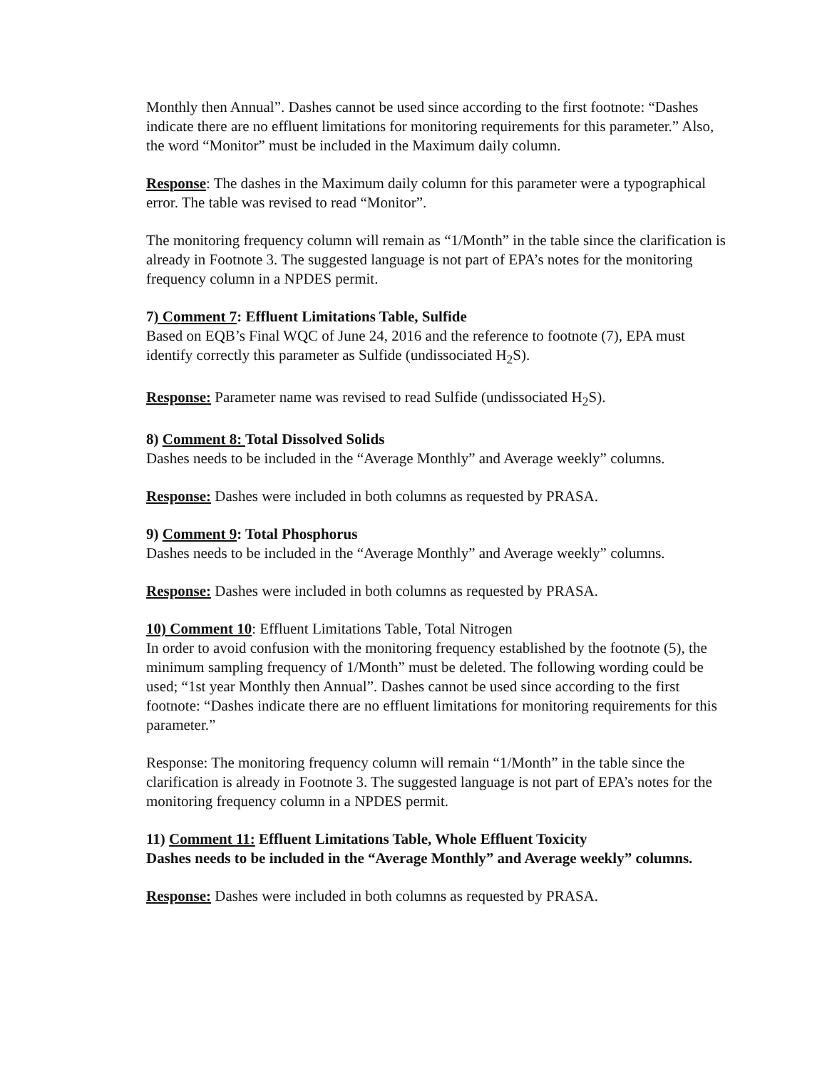Monthly then Annual”. Dashes cannot be used since according to the first footnote: “Dashes indicate there are no effluent limitations for monitoring requirements for this parameter.” Also, the word “Monitor” must be included in the Maximum daily column.
Response: The dashes in the Maximum daily column for this parameter were a typographical error. The table was revised to read “Monitor”.
The monitoring frequency column will remain as “1/Month” in the table since the clarification is already in Footnote 3. The suggested language is not part of EPA’s notes for the monitoring frequency column in a NPDES permit.
7) Comment 7: Effluent Limitations Table, Sulfide
Based on EQB’s Final WQC of June 24, 2016 and the reference to footnote (7), EPA must identify correctly this parameter as Sulfide (undissociated H<sub>2</sub>S).
Response: Parameter name was revised to read Sulfide (undissociated H<sub>2</sub>S).
8) Comment 8: Total Dissolved Solids
Dashes needs to be included in the “Average Monthly” and Average weekly” columns.
Response: Dashes were included in both columns as requested by PRASA.
9) Comment 9: Total Phosphorus
Dashes needs to be included in the “Average Monthly” and Average weekly” columns.
Response: Dashes were included in both columns as requested by PRASA.
10) Comment 10: Effluent Limitations Table, Total Nitrogen
In order to avoid confusion with the monitoring frequency established by the footnote (5), the minimum sampling frequency of 1/Month” must be deleted. The following wording could be used; “1st year Monthly then Annual”. Dashes cannot be used since according to the first footnote: “Dashes indicate there are no effluent limitations for monitoring requirements for this parameter.”
Response: The monitoring frequency column will remain “1/Month” in the table since the clarification is already in Footnote 3. The suggested language is not part of EPA’s notes for the monitoring frequency column in a NPDES permit.
11) Comment 11: Effluent Limitations Table, Whole Effluent Toxicity
Dashes needs to be included in the “Average Monthly” and Average weekly” columns.
Response: Dashes were included in both columns as requested by PRASA.